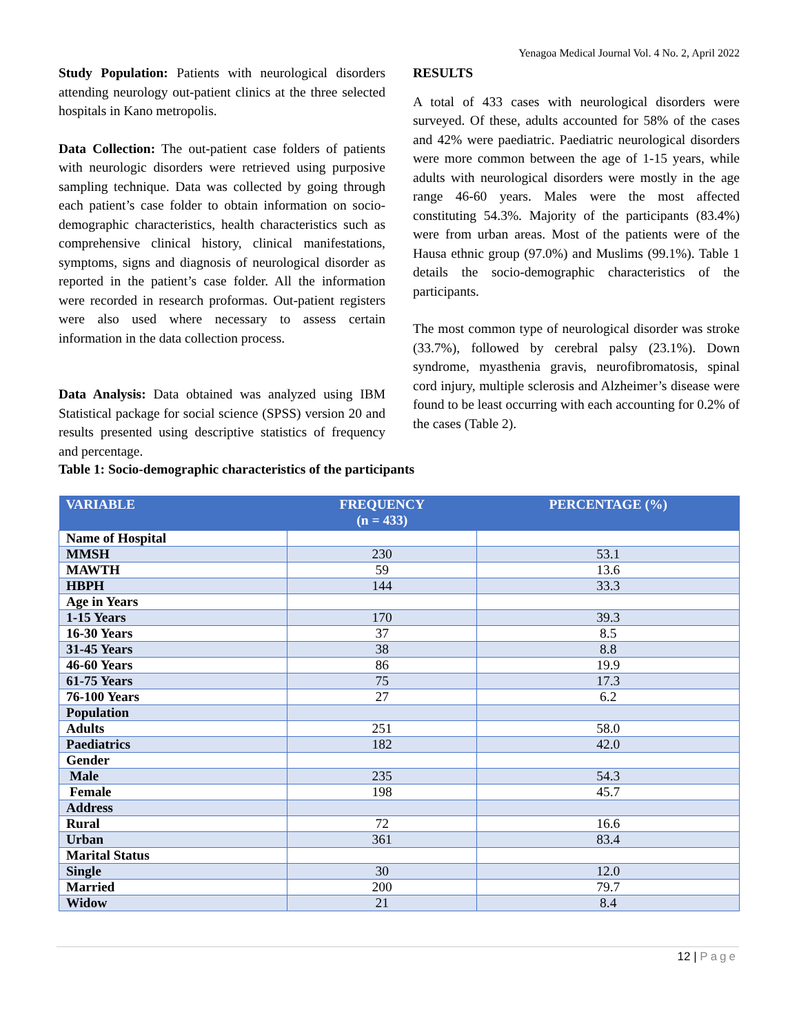Yenagoa Medical Journal Vol. 4 No. 2, April 2022
Study Population: Patients with neurological disorders attending neurology out-patient clinics at the three selected hospitals in Kano metropolis.
Data Collection: The out-patient case folders of patients with neurologic disorders were retrieved using purposive sampling technique. Data was collected by going through each patient’s case folder to obtain information on socio-demographic characteristics, health characteristics such as comprehensive clinical history, clinical manifestations, symptoms, signs and diagnosis of neurological disorder as reported in the patient’s case folder. All the information were recorded in research proformas. Out-patient registers were also used where necessary to assess certain information in the data collection process.
Data Analysis: Data obtained was analyzed using IBM Statistical package for social science (SPSS) version 20 and results presented using descriptive statistics of frequency and percentage.
RESULTS
A total of 433 cases with neurological disorders were surveyed. Of these, adults accounted for 58% of the cases and 42% were paediatric. Paediatric neurological disorders were more common between the age of 1-15 years, while adults with neurological disorders were mostly in the age range 46-60 years. Males were the most affected constituting 54.3%. Majority of the participants (83.4%) were from urban areas. Most of the patients were of the Hausa ethnic group (97.0%) and Muslims (99.1%). Table 1 details the socio-demographic characteristics of the participants.
The most common type of neurological disorder was stroke (33.7%), followed by cerebral palsy (23.1%). Down syndrome, myasthenia gravis, neurofibromatosis, spinal cord injury, multiple sclerosis and Alzheimer’s disease were found to be least occurring with each accounting for 0.2% of the cases (Table 2).
Table 1: Socio-demographic characteristics of the participants
| VARIABLE | FREQUENCY (n = 433) | PERCENTAGE (%) |
| --- | --- | --- |
| Name of Hospital | | |
| MMSH | 230 | 53.1 |
| MAWTH | 59 | 13.6 |
| HBPH | 144 | 33.3 |
| Age in Years | | |
| 1-15 Years | 170 | 39.3 |
| 16-30 Years | 37 | 8.5 |
| 31-45 Years | 38 | 8.8 |
| 46-60 Years | 86 | 19.9 |
| 61-75 Years | 75 | 17.3 |
| 76-100 Years | 27 | 6.2 |
| Population | | |
| Adults | 251 | 58.0 |
| Paediatrics | 182 | 42.0 |
| Gender | | |
| Male | 235 | 54.3 |
| Female | 198 | 45.7 |
| Address | | |
| Rural | 72 | 16.6 |
| Urban | 361 | 83.4 |
| Marital Status | | |
| Single | 30 | 12.0 |
| Married | 200 | 79.7 |
| Widow | 21 | 8.4 |
12 | Page